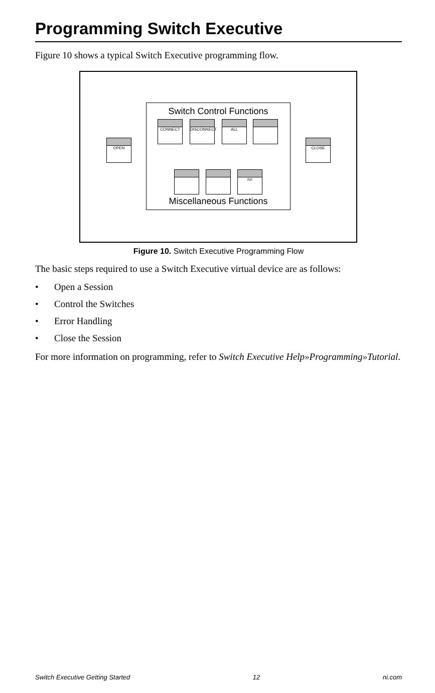Programming Switch Executive
Figure 10 shows a typical Switch Executive programming flow.
OPEN
Switch Control Functions
CONNECT DISCONNECT ALL
IVI
Miscellaneous Functions
CLOSE
Figure 10. Switch Executive Programming Flow
The basic steps required to use a Switch Executive virtual device are as follows:
• Open a Session
• Control the Switches
• Error Handling
• Close the Session
For more information on programming, refer to Switch Executive Help»Programming»Tutorial.
Switch Executive Getting Started 12 ni.com